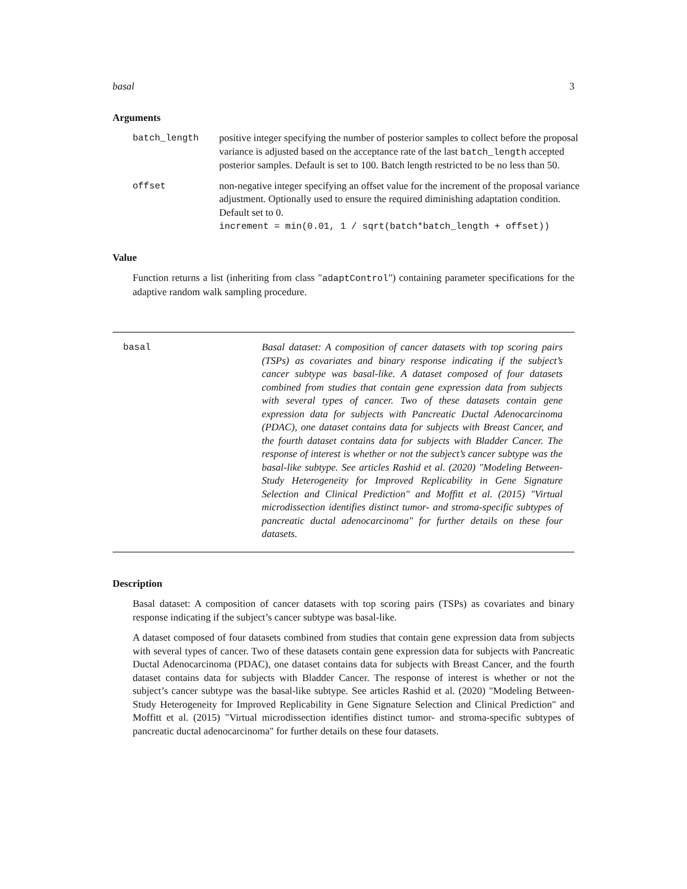basal 3
Arguments
batch_length positive integer specifying the number of posterior samples to collect before the proposal variance is adjusted based on the acceptance rate of the last batch_length accepted posterior samples. Default is set to 100. Batch length restricted to be no less than 50.
offset non-negative integer specifying an offset value for the increment of the proposal variance adjustment. Optionally used to ensure the required diminishing adaptation condition. Default set to 0.
increment = min(0.01, 1 / sqrt(batch*batch_length + offset))
Value
Function returns a list (inheriting from class "adaptControl") containing parameter specifications for the adaptive random walk sampling procedure.
basal Basal dataset: A composition of cancer datasets with top scoring pairs (TSPs) as covariates and binary response indicating if the subject’s cancer subtype was basal-like. A dataset composed of four datasets combined from studies that contain gene expression data from subjects with several types of cancer. Two of these datasets contain gene expression data for subjects with Pancreatic Ductal Adenocarcinoma (PDAC), one dataset contains data for subjects with Breast Cancer, and the fourth dataset contains data for subjects with Bladder Cancer. The response of interest is whether or not the subject’s cancer subtype was the basal-like subtype. See articles Rashid et al. (2020) "Modeling Between-Study Heterogeneity for Improved Replicability in Gene Signature Selection and Clinical Prediction" and Moffitt et al. (2015) "Virtual microdissection identifies distinct tumor- and stroma-specific subtypes of pancreatic ductal adenocarcinoma" for further details on these four datasets.
Description
Basal dataset: A composition of cancer datasets with top scoring pairs (TSPs) as covariates and binary response indicating if the subject’s cancer subtype was basal-like.
A dataset composed of four datasets combined from studies that contain gene expression data from subjects with several types of cancer. Two of these datasets contain gene expression data for subjects with Pancreatic Ductal Adenocarcinoma (PDAC), one dataset contains data for subjects with Breast Cancer, and the fourth dataset contains data for subjects with Bladder Cancer. The response of interest is whether or not the subject’s cancer subtype was the basal-like subtype. See articles Rashid et al. (2020) "Modeling Between-Study Heterogeneity for Improved Replicability in Gene Signature Selection and Clinical Prediction" and Moffitt et al. (2015) "Virtual microdissection identifies distinct tumor- and stroma-specific subtypes of pancreatic ductal adenocarcinoma" for further details on these four datasets.